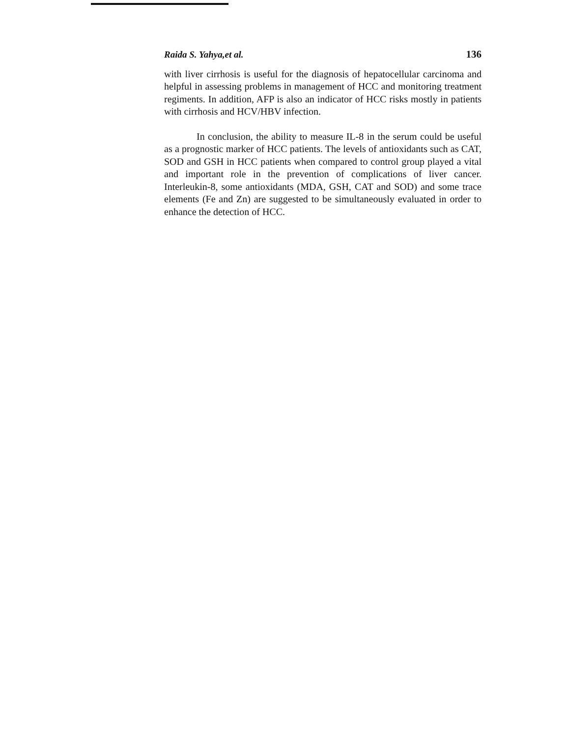Raida S. Yahya,et al. 136
with liver cirrhosis is useful for the diagnosis of hepatocellular carcinoma and helpful in assessing problems in management of HCC and monitoring treatment regiments. In addition, AFP is also an indicator of HCC risks mostly in patients with cirrhosis and HCV/HBV infection.
In conclusion, the ability to measure IL-8 in the serum could be useful as a prognostic marker of HCC patients. The levels of antioxidants such as CAT, SOD and GSH in HCC patients when compared to control group played a vital and important role in the prevention of complications of liver cancer. Interleukin-8, some antioxidants (MDA, GSH, CAT and SOD) and some trace elements (Fe and Zn) are suggested to be simultaneously evaluated in order to enhance the detection of HCC.